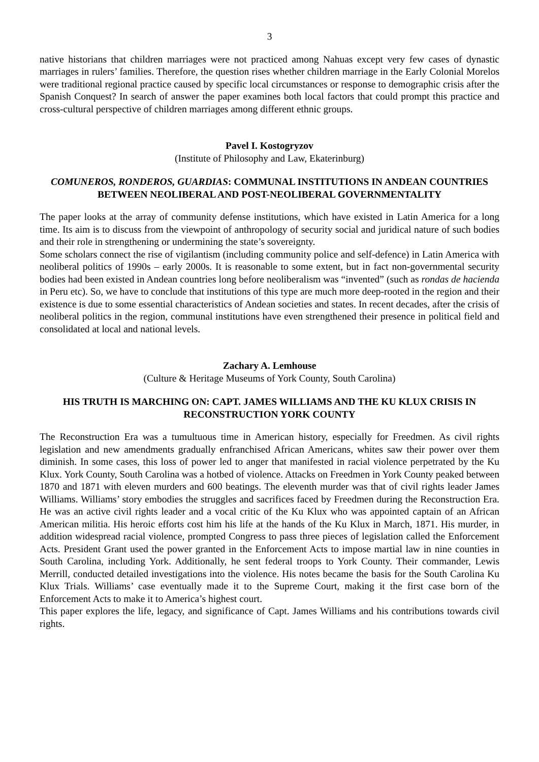3
native historians that children marriages were not practiced among Nahuas except very few cases of dynastic marriages in rulers’ families. Therefore, the question rises whether children marriage in the Early Colonial Morelos were traditional regional practice caused by specific local circumstances or response to demographic crisis after the Spanish Conquest? In search of answer the paper examines both local factors that could prompt this practice and cross-cultural perspective of children marriages among different ethnic groups.
Pavel I. Kostogryzov
(Institute of Philosophy and Law, Ekaterinburg)
COMUNEROS, RONDEROS, GUARDIAS: COMMUNAL INSTITUTIONS IN ANDEAN COUNTRIES BETWEEN NEOLIBERAL AND POST-NEOLIBERAL GOVERNMENTALITY
The paper looks at the array of community defense institutions, which have existed in Latin America for a long time. Its aim is to discuss from the viewpoint of anthropology of security social and juridical nature of such bodies and their role in strengthening or undermining the state’s sovereignty.
Some scholars connect the rise of vigilantism (including community police and self-defence) in Latin America with neoliberal politics of 1990s – early 2000s. It is reasonable to some extent, but in fact non-governmental security bodies had been existed in Andean countries long before neoliberalism was “invented” (such as rondas de hacienda in Peru etc). So, we have to conclude that institutions of this type are much more deep-rooted in the region and their existence is due to some essential characteristics of Andean societies and states. In recent decades, after the crisis of neoliberal politics in the region, communal institutions have even strengthened their presence in political field and consolidated at local and national levels.
Zachary A. Lemhouse
(Culture & Heritage Museums of York County, South Carolina)
HIS TRUTH IS MARCHING ON: CAPT. JAMES WILLIAMS AND THE KU KLUX CRISIS IN RECONSTRUCTION YORK COUNTY
The Reconstruction Era was a tumultuous time in American history, especially for Freedmen. As civil rights legislation and new amendments gradually enfranchised African Americans, whites saw their power over them diminish. In some cases, this loss of power led to anger that manifested in racial violence perpetrated by the Ku Klux. York County, South Carolina was a hotbed of violence. Attacks on Freedmen in York County peaked between 1870 and 1871 with eleven murders and 600 beatings. The eleventh murder was that of civil rights leader James Williams. Williams’ story embodies the struggles and sacrifices faced by Freedmen during the Reconstruction Era. He was an active civil rights leader and a vocal critic of the Ku Klux who was appointed captain of an African American militia. His heroic efforts cost him his life at the hands of the Ku Klux in March, 1871. His murder, in addition widespread racial violence, prompted Congress to pass three pieces of legislation called the Enforcement Acts. President Grant used the power granted in the Enforcement Acts to impose martial law in nine counties in South Carolina, including York. Additionally, he sent federal troops to York County. Their commander, Lewis Merrill, conducted detailed investigations into the violence. His notes became the basis for the South Carolina Ku Klux Trials. Williams’ case eventually made it to the Supreme Court, making it the first case born of the Enforcement Acts to make it to America’s highest court.
This paper explores the life, legacy, and significance of Capt. James Williams and his contributions towards civil rights.